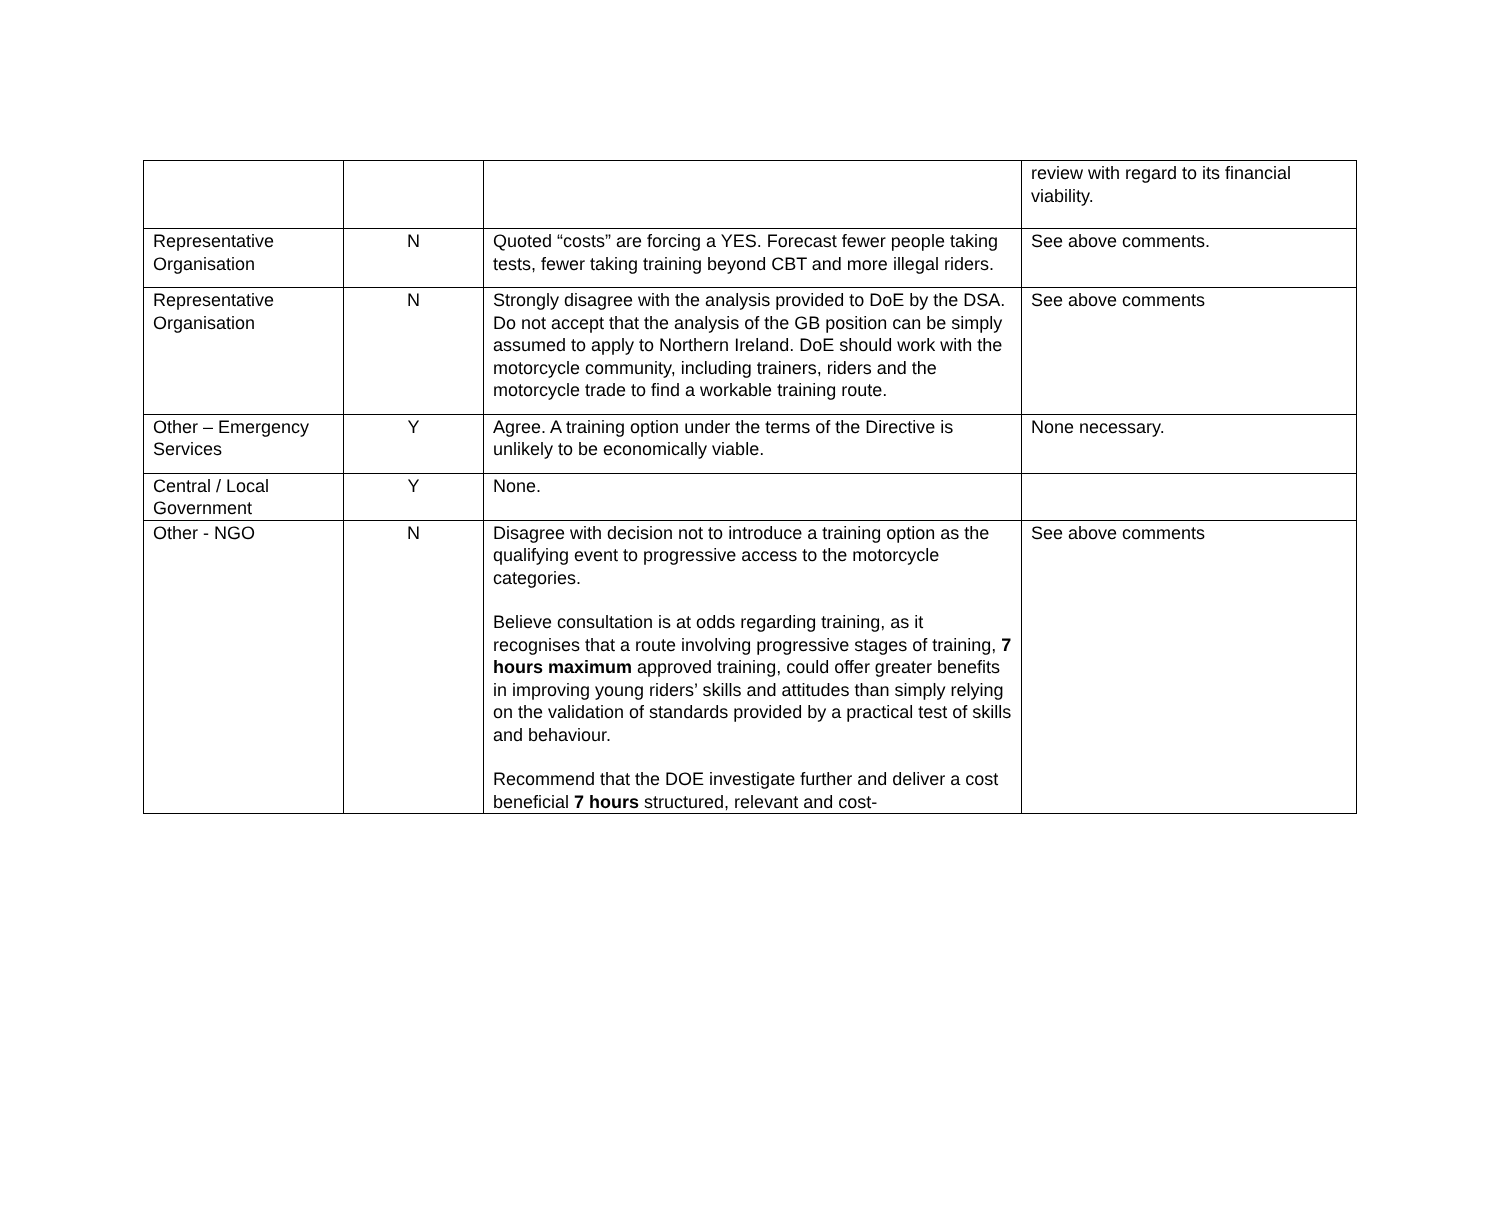| | | | review with regard to its financial viability. |
| Representative Organisation | N | Quoted “costs” are forcing a YES. Forecast fewer people taking tests, fewer taking training beyond CBT and more illegal riders. | See above comments. |
| Representative Organisation | N | Strongly disagree with the analysis provided to DoE by the DSA. Do not accept that the analysis of the GB position can be simply assumed to apply to Northern Ireland. DoE should work with the motorcycle community, including trainers, riders and the motorcycle trade to find a workable training route. | See above comments |
| Other – Emergency Services | Y | Agree. A training option under the terms of the Directive is unlikely to be economically viable. | None necessary. |
| Central / Local Government | Y | None. | |
| Other - NGO | N | Disagree with decision not to introduce a training option as the qualifying event to progressive access to the motorcycle categories. Believe consultation is at odds regarding training, as it recognises that a route involving progressive stages of training, 7 hours maximum approved training, could offer greater benefits in improving young riders’ skills and attitudes than simply relying on the validation of standards provided by a practical test of skills and behaviour. Recommend that the DOE investigate further and deliver a cost beneficial 7 hours structured, relevant and cost- | See above comments |